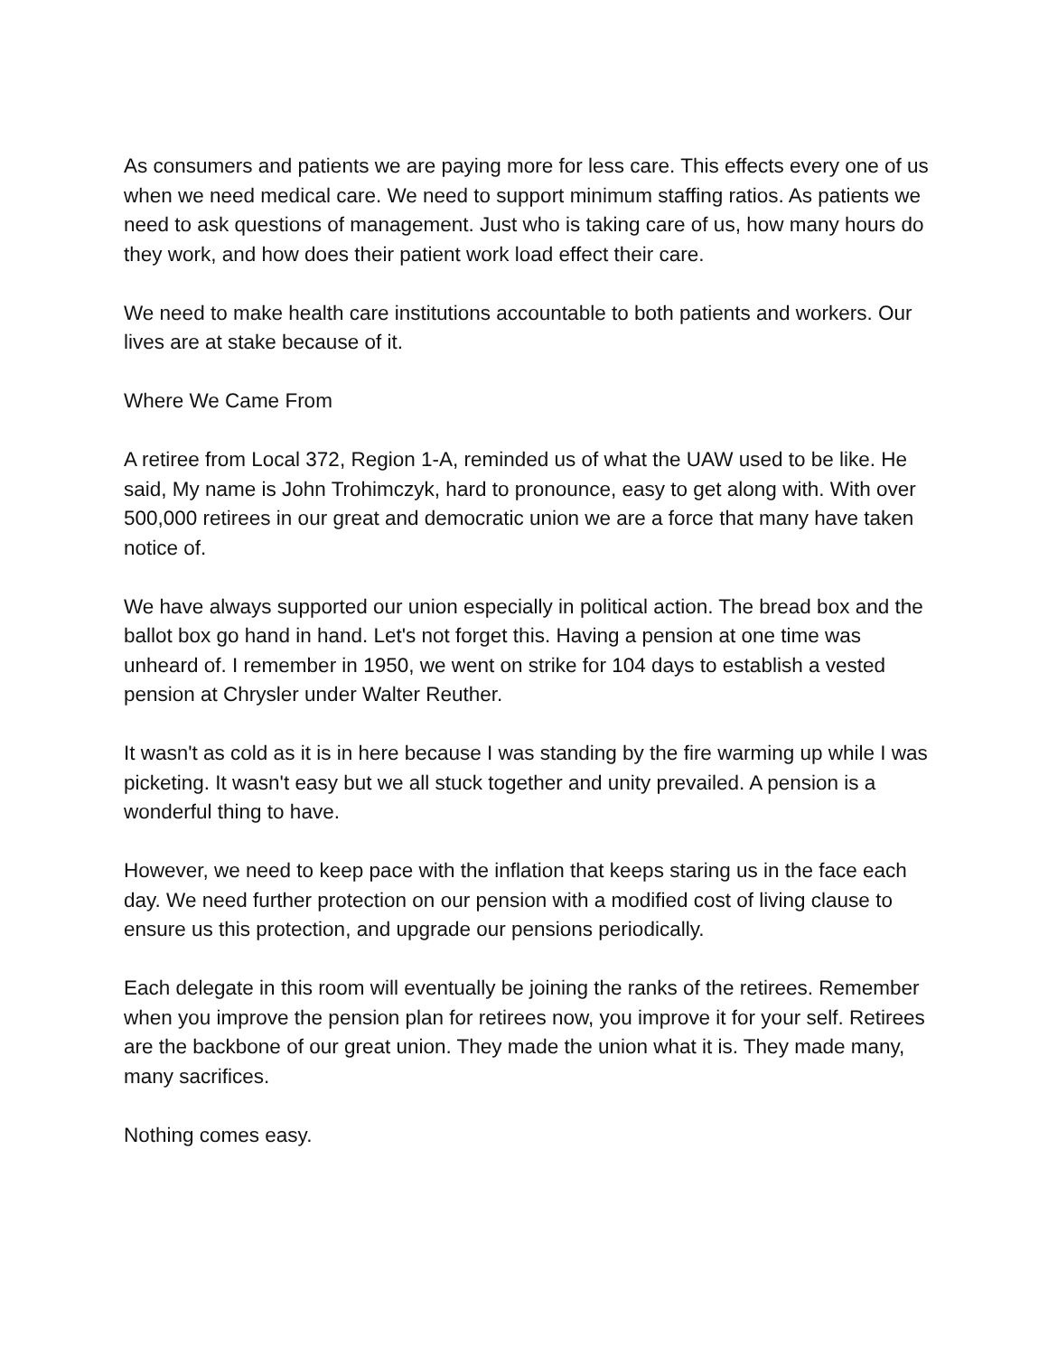As consumers and patients we are paying more for less care. This effects every one of us when we need medical care. We need to support minimum staffing ratios. As patients we need to ask questions of management. Just who is taking care of us, how many hours do they work, and how does their patient work load effect their care.
We need to make health care institutions accountable to both patients and workers. Our lives are at stake because of it.
Where We Came From
A retiree from Local 372, Region 1-A, reminded us of what the UAW used to be like. He said, My name is John Trohimczyk, hard to pronounce, easy to get along with. With over 500,000 retirees in our great and democratic union we are a force that many have taken notice of.
We have always supported our union especially in political action. The bread box and the ballot box go hand in hand. Let's not forget this. Having a pension at one time was unheard of. I remember in 1950, we went on strike for 104 days to establish a vested pension at Chrysler under Walter Reuther.
It wasn't as cold as it is in here because I was standing by the fire warming up while I was picketing. It wasn't easy but we all stuck together and unity prevailed. A pension is a wonderful thing to have.
However, we need to keep pace with the inflation that keeps staring us in the face each day. We need further protection on our pension with a modified cost of living clause to ensure us this protection, and upgrade our pensions periodically.
Each delegate in this room will eventually be joining the ranks of the retirees. Remember when you improve the pension plan for retirees now, you improve it for your self. Retirees are the backbone of our great union. They made the union what it is. They made many, many sacrifices.
Nothing comes easy.